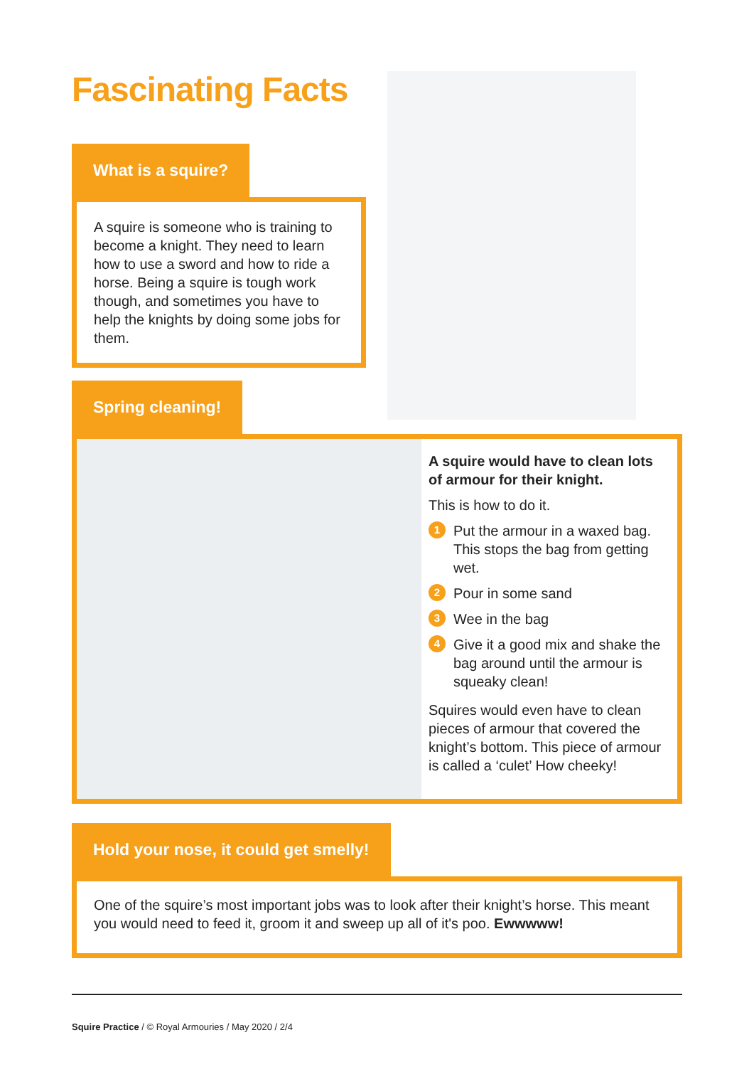Fascinating Facts
What is a squire?
A squire is someone who is training to become a knight. They need to learn how to use a sword and how to ride a horse. Being a squire is tough work though, and sometimes you have to help the knights by doing some jobs for them.
Spring cleaning!
A squire would have to clean lots of armour for their knight.
This is how to do it.
1 Put the armour in a waxed bag. This stops the bag from getting wet.
2 Pour in some sand
3 Wee in the bag
4 Give it a good mix and shake the bag around until the armour is squeaky clean!
Squires would even have to clean pieces of armour that covered the knight’s bottom. This piece of armour is called a ‘culet’ How cheeky!
Hold your nose, it could get smelly!
One of the squire’s most important jobs was to look after their knight’s horse. This meant you would need to feed it, groom it and sweep up all of it's poo. Ewwwww!
Squire Practice / © Royal Armouries / May 2020 / 2/4